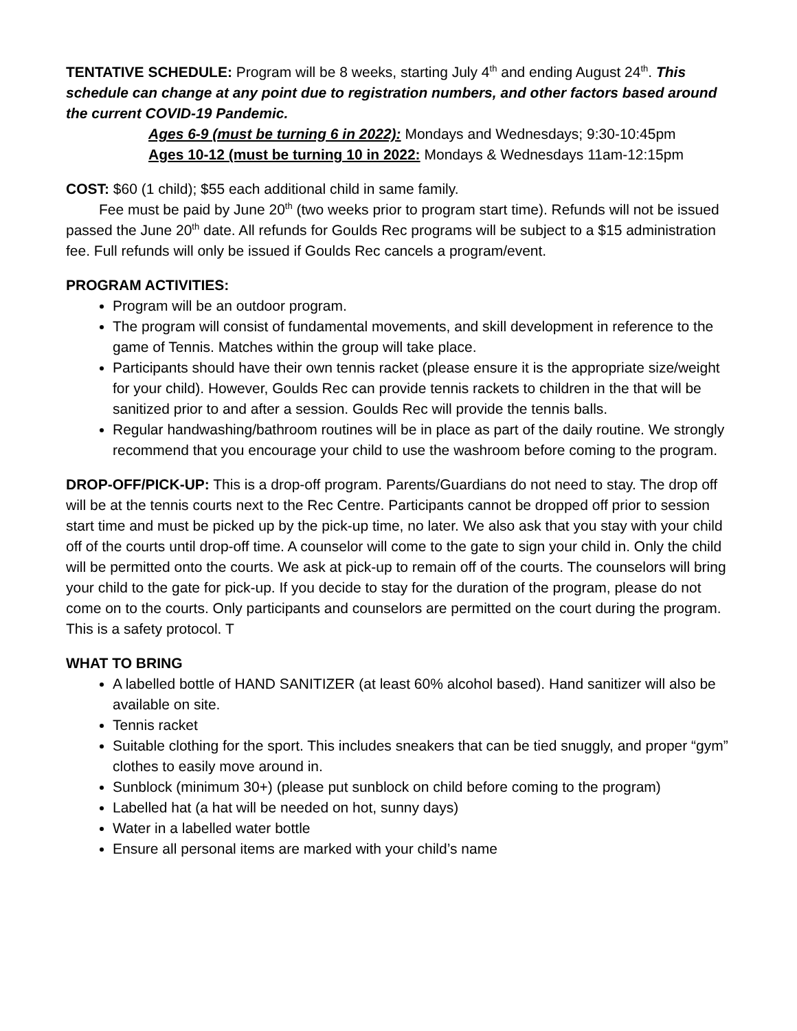TENTATIVE SCHEDULE: Program will be 8 weeks, starting July 4<sup>th</sup> and ending August 24<sup>th</sup>. This schedule can change at any point due to registration numbers, and other factors based around the current COVID-19 Pandemic.
Ages 6-9 (must be turning 6 in 2022): Mondays and Wednesdays; 9:30-10:45pm
Ages 10-12 (must be turning 10 in 2022: Mondays & Wednesdays 11am-12:15pm
COST: $60 (1 child); $55 each additional child in same family.
Fee must be paid by June 20<sup>th</sup> (two weeks prior to program start time). Refunds will not be issued passed the June 20<sup>th</sup> date. All refunds for Goulds Rec programs will be subject to a $15 administration fee. Full refunds will only be issued if Goulds Rec cancels a program/event.
PROGRAM ACTIVITIES:
Program will be an outdoor program.
The program will consist of fundamental movements, and skill development in reference to the game of Tennis. Matches within the group will take place.
Participants should have their own tennis racket (please ensure it is the appropriate size/weight for your child). However, Goulds Rec can provide tennis rackets to children in the that will be sanitized prior to and after a session. Goulds Rec will provide the tennis balls.
Regular handwashing/bathroom routines will be in place as part of the daily routine. We strongly recommend that you encourage your child to use the washroom before coming to the program.
DROP-OFF/PICK-UP: This is a drop-off program. Parents/Guardians do not need to stay. The drop off will be at the tennis courts next to the Rec Centre. Participants cannot be dropped off prior to session start time and must be picked up by the pick-up time, no later. We also ask that you stay with your child off of the courts until drop-off time. A counselor will come to the gate to sign your child in. Only the child will be permitted onto the courts. We ask at pick-up to remain off of the courts. The counselors will bring your child to the gate for pick-up. If you decide to stay for the duration of the program, please do not come on to the courts. Only participants and counselors are permitted on the court during the program. This is a safety protocol. T
WHAT TO BRING
A labelled bottle of HAND SANITIZER (at least 60% alcohol based). Hand sanitizer will also be available on site.
Tennis racket
Suitable clothing for the sport. This includes sneakers that can be tied snuggly, and proper “gym” clothes to easily move around in.
Sunblock (minimum 30+) (please put sunblock on child before coming to the program)
Labelled hat (a hat will be needed on hot, sunny days)
Water in a labelled water bottle
Ensure all personal items are marked with your child’s name